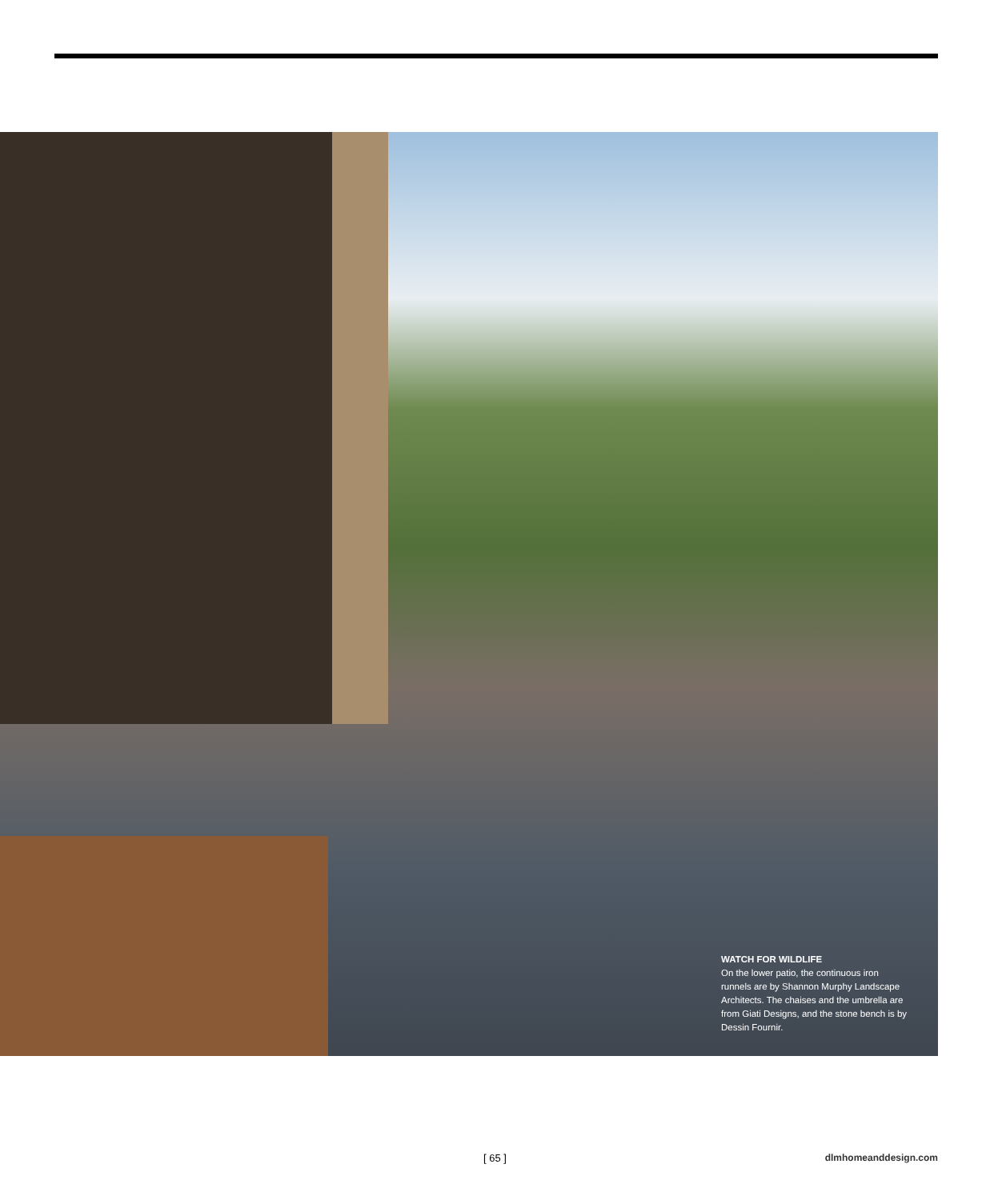WATCH FOR WILDLIFE
On the lower patio, the continuous iron runnels are by Shannon Murphy Landscape Architects. The chaises and the umbrella are from Giati Designs, and the stone bench is by Dessin Fournir.
[ 65 ] dlmhomeanddesign.com